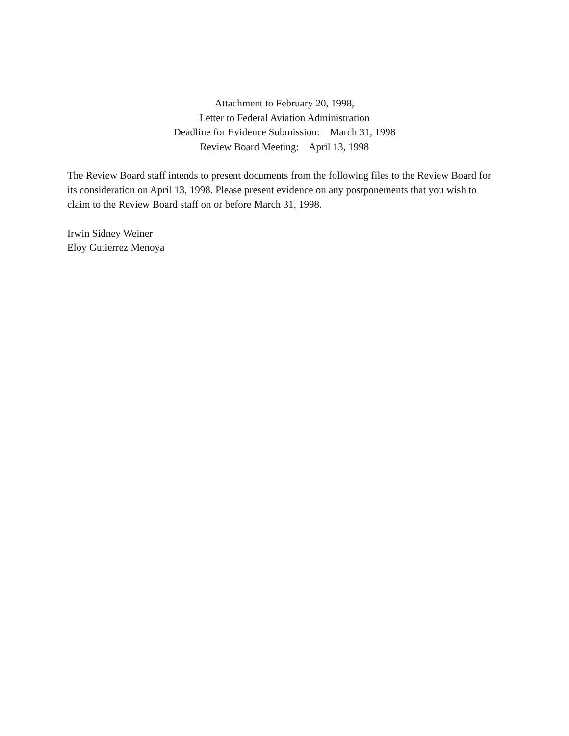Attachment to February 20, 1998,
Letter to Federal Aviation Administration
Deadline for Evidence Submission: March 31, 1998
Review Board Meeting: April 13, 1998
The Review Board staff intends to present documents from the following files to the Review Board for its consideration on April 13, 1998. Please present evidence on any postponements that you wish to claim to the Review Board staff on or before March 31, 1998.
Irwin Sidney Weiner
Eloy Gutierrez Menoya